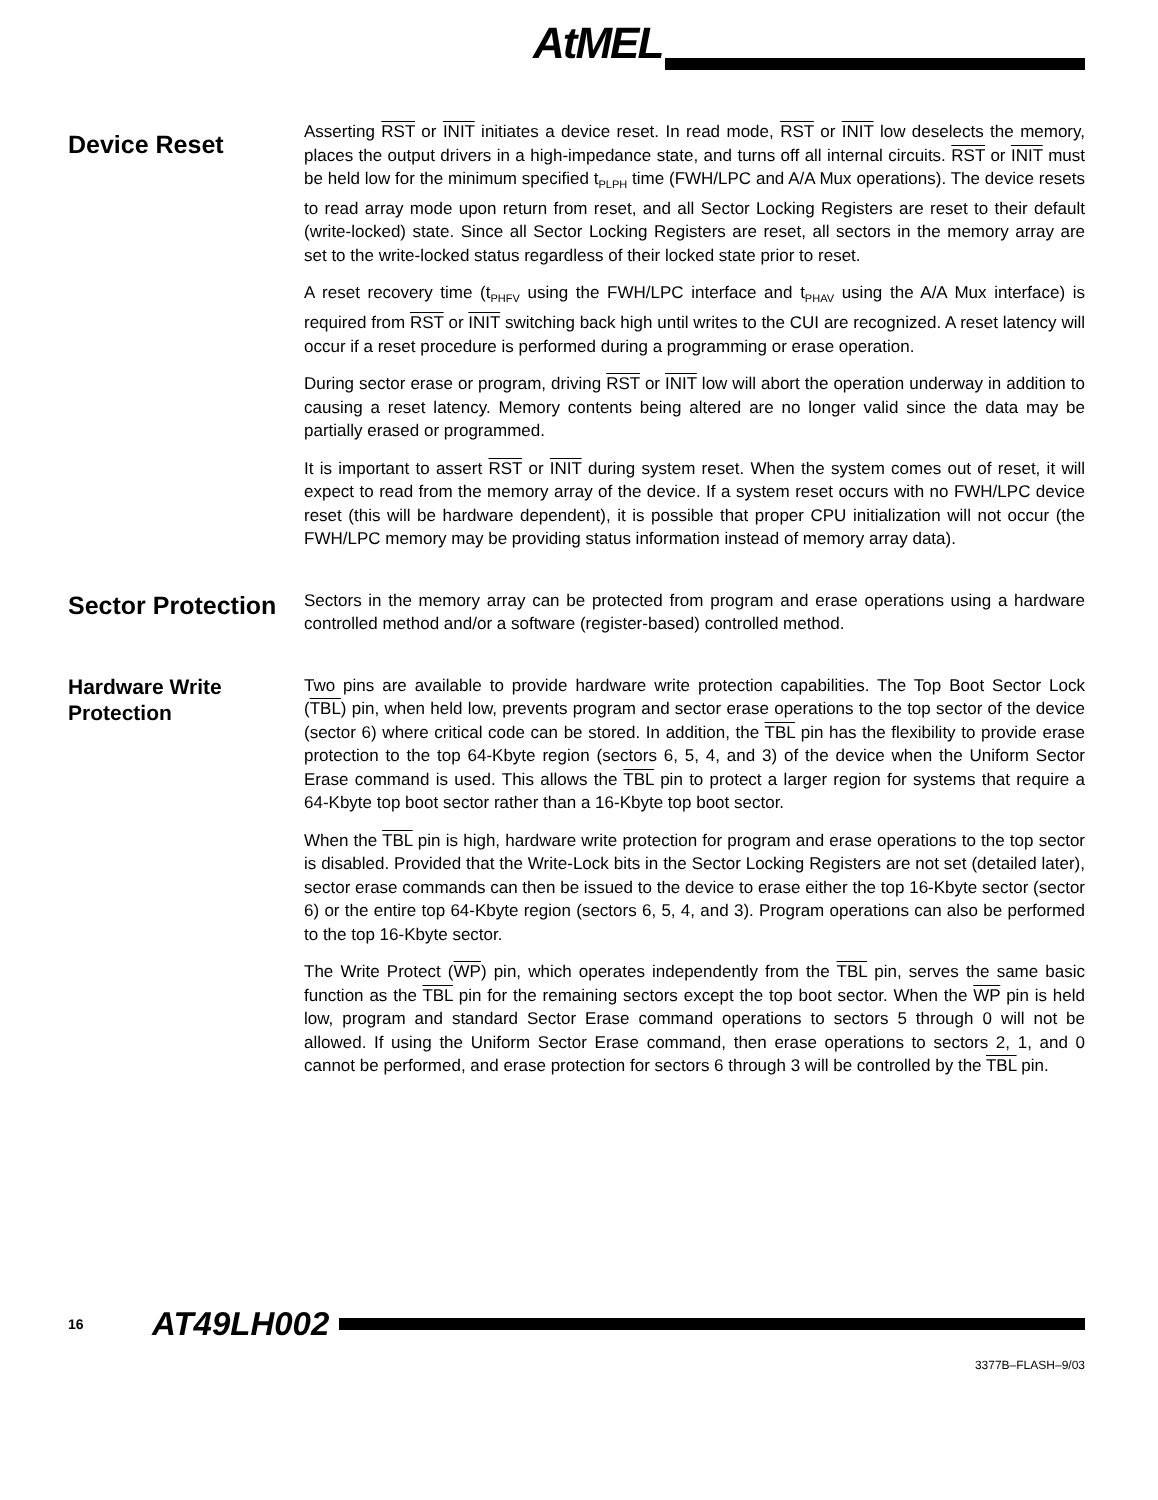AtMEL
Device Reset
Asserting RST or INIT initiates a device reset. In read mode, RST or INIT low deselects the memory, places the output drivers in a high-impedance state, and turns off all internal circuits. RST or INIT must be held low for the minimum specified t<sub>PLPH</sub> time (FWH/LPC and A/A Mux operations). The device resets to read array mode upon return from reset, and all Sector Locking Registers are reset to their default (write-locked) state. Since all Sector Locking Registers are reset, all sectors in the memory array are set to the write-locked status regardless of their locked state prior to reset.
A reset recovery time (t<sub>PHFV</sub> using the FWH/LPC interface and t<sub>PHAV</sub> using the A/A Mux interface) is required from RST or INIT switching back high until writes to the CUI are recognized. A reset latency will occur if a reset procedure is performed during a programming or erase operation.
During sector erase or program, driving RST or INIT low will abort the operation underway in addition to causing a reset latency. Memory contents being altered are no longer valid since the data may be partially erased or programmed.
It is important to assert RST or INIT during system reset. When the system comes out of reset, it will expect to read from the memory array of the device. If a system reset occurs with no FWH/LPC device reset (this will be hardware dependent), it is possible that proper CPU initialization will not occur (the FWH/LPC memory may be providing status information instead of memory array data).
Sector Protection
Sectors in the memory array can be protected from program and erase operations using a hardware controlled method and/or a software (register-based) controlled method.
Hardware Write Protection
Two pins are available to provide hardware write protection capabilities. The Top Boot Sector Lock (TBL) pin, when held low, prevents program and sector erase operations to the top sector of the device (sector 6) where critical code can be stored. In addition, the TBL pin has the flexibility to provide erase protection to the top 64-Kbyte region (sectors 6, 5, 4, and 3) of the device when the Uniform Sector Erase command is used. This allows the TBL pin to protect a larger region for systems that require a 64-Kbyte top boot sector rather than a 16-Kbyte top boot sector.
When the TBL pin is high, hardware write protection for program and erase operations to the top sector is disabled. Provided that the Write-Lock bits in the Sector Locking Registers are not set (detailed later), sector erase commands can then be issued to the device to erase either the top 16-Kbyte sector (sector 6) or the entire top 64-Kbyte region (sectors 6, 5, 4, and 3). Program operations can also be performed to the top 16-Kbyte sector.
The Write Protect (WP) pin, which operates independently from the TBL pin, serves the same basic function as the TBL pin for the remaining sectors except the top boot sector. When the WP pin is held low, program and standard Sector Erase command operations to sectors 5 through 0 will not be allowed. If using the Uniform Sector Erase command, then erase operations to sectors 2, 1, and 0 cannot be performed, and erase protection for sectors 6 through 3 will be controlled by the TBL pin.
16 AT49LH002
3377B–FLASH–9/03